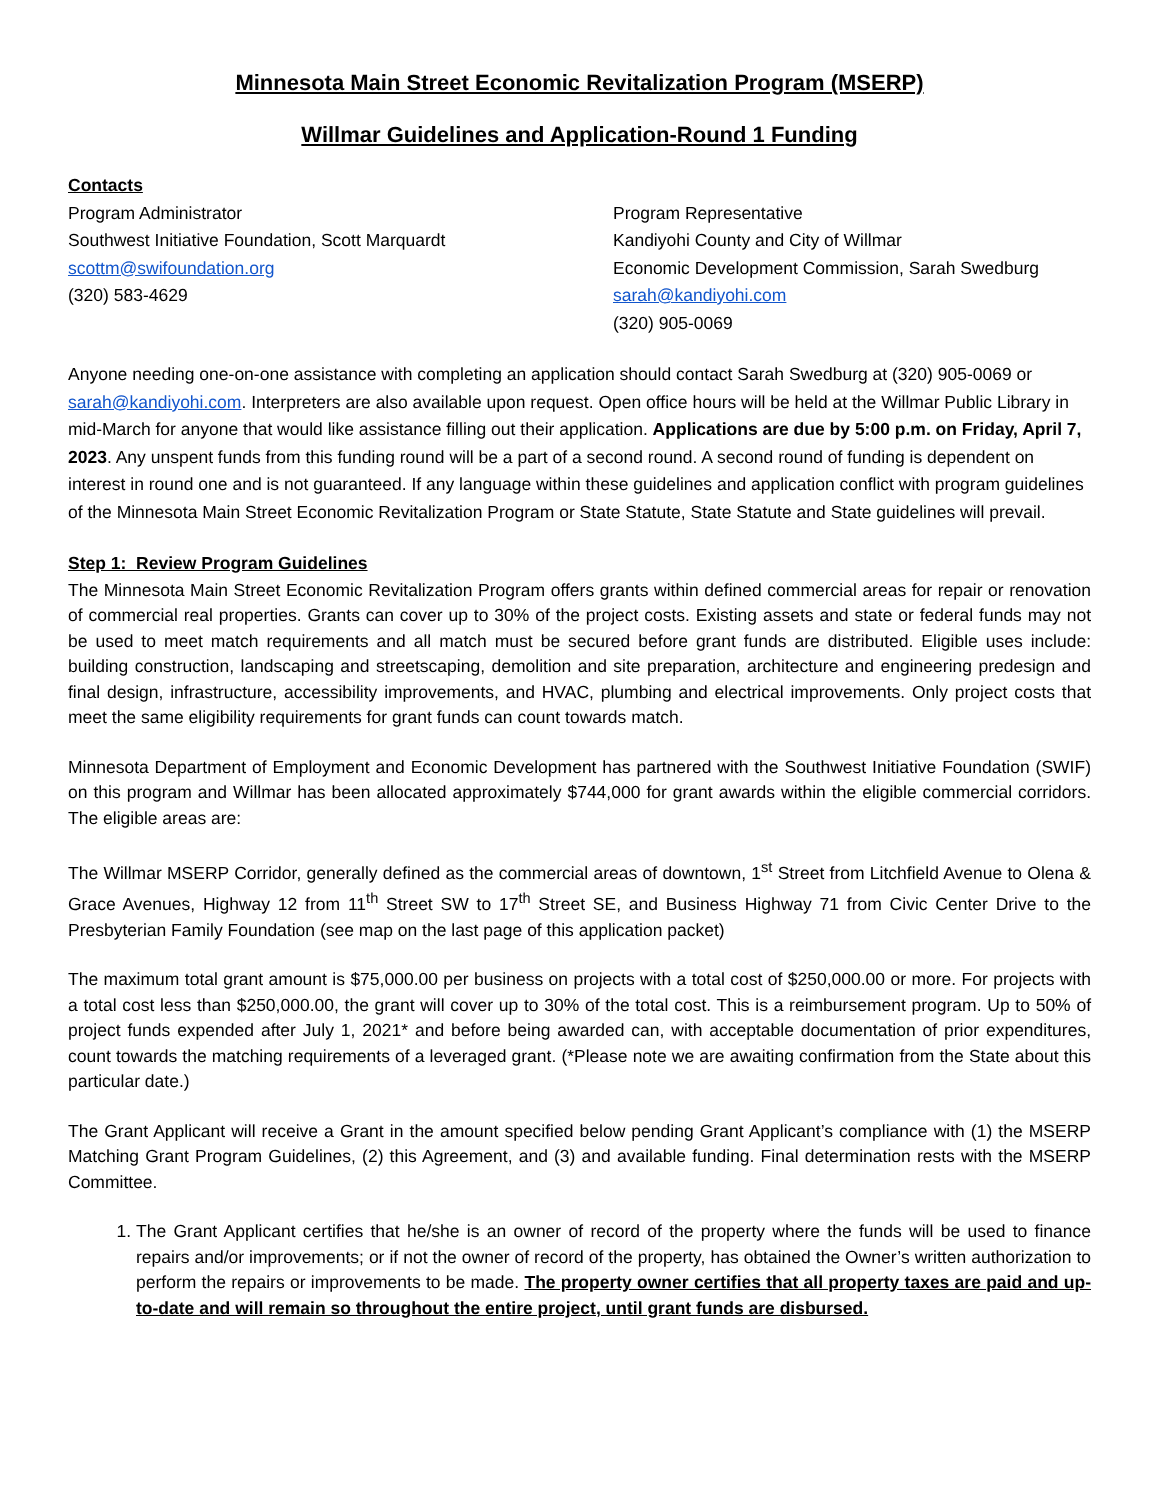Minnesota Main Street Economic Revitalization Program (MSERP)
Willmar Guidelines and Application-Round 1 Funding
Contacts
Program Administrator
Southwest Initiative Foundation, Scott Marquardt
scottm@swifoundation.org
(320) 583-4629
Program Representative
Kandiyohi County and City of Willmar
Economic Development Commission, Sarah Swedburg
sarah@kandiyohi.com
(320) 905-0069
Anyone needing one-on-one assistance with completing an application should contact Sarah Swedburg at (320) 905-0069 or sarah@kandiyohi.com. Interpreters are also available upon request. Open office hours will be held at the Willmar Public Library in mid-March for anyone that would like assistance filling out their application. Applications are due by 5:00 p.m. on Friday, April 7, 2023. Any unspent funds from this funding round will be a part of a second round. A second round of funding is dependent on interest in round one and is not guaranteed. If any language within these guidelines and application conflict with program guidelines of the Minnesota Main Street Economic Revitalization Program or State Statute, State Statute and State guidelines will prevail.
Step 1: Review Program Guidelines
The Minnesota Main Street Economic Revitalization Program offers grants within defined commercial areas for repair or renovation of commercial real properties. Grants can cover up to 30% of the project costs. Existing assets and state or federal funds may not be used to meet match requirements and all match must be secured before grant funds are distributed. Eligible uses include: building construction, landscaping and streetscaping, demolition and site preparation, architecture and engineering predesign and final design, infrastructure, accessibility improvements, and HVAC, plumbing and electrical improvements. Only project costs that meet the same eligibility requirements for grant funds can count towards match.
Minnesota Department of Employment and Economic Development has partnered with the Southwest Initiative Foundation (SWIF) on this program and Willmar has been allocated approximately $744,000 for grant awards within the eligible commercial corridors. The eligible areas are:
The Willmar MSERP Corridor, generally defined as the commercial areas of downtown, 1<sup>st</sup> Street from Litchfield Avenue to Olena & Grace Avenues, Highway 12 from 11<sup>th</sup> Street SW to 17<sup>th</sup> Street SE, and Business Highway 71 from Civic Center Drive to the Presbyterian Family Foundation (see map on the last page of this application packet)
The maximum total grant amount is $75,000.00 per business on projects with a total cost of $250,000.00 or more. For projects with a total cost less than $250,000.00, the grant will cover up to 30% of the total cost. This is a reimbursement program. Up to 50% of project funds expended after July 1, 2021* and before being awarded can, with acceptable documentation of prior expenditures, count towards the matching requirements of a leveraged grant. (*Please note we are awaiting confirmation from the State about this particular date.)
The Grant Applicant will receive a Grant in the amount specified below pending Grant Applicant’s compliance with (1) the MSERP Matching Grant Program Guidelines, (2) this Agreement, and (3) and available funding. Final determination rests with the MSERP Committee.
1. The Grant Applicant certifies that he/she is an owner of record of the property where the funds will be used to finance repairs and/or improvements; or if not the owner of record of the property, has obtained the Owner’s written authorization to perform the repairs or improvements to be made. The property owner certifies that all property taxes are paid and up-to-date and will remain so throughout the entire project, until grant funds are disbursed.